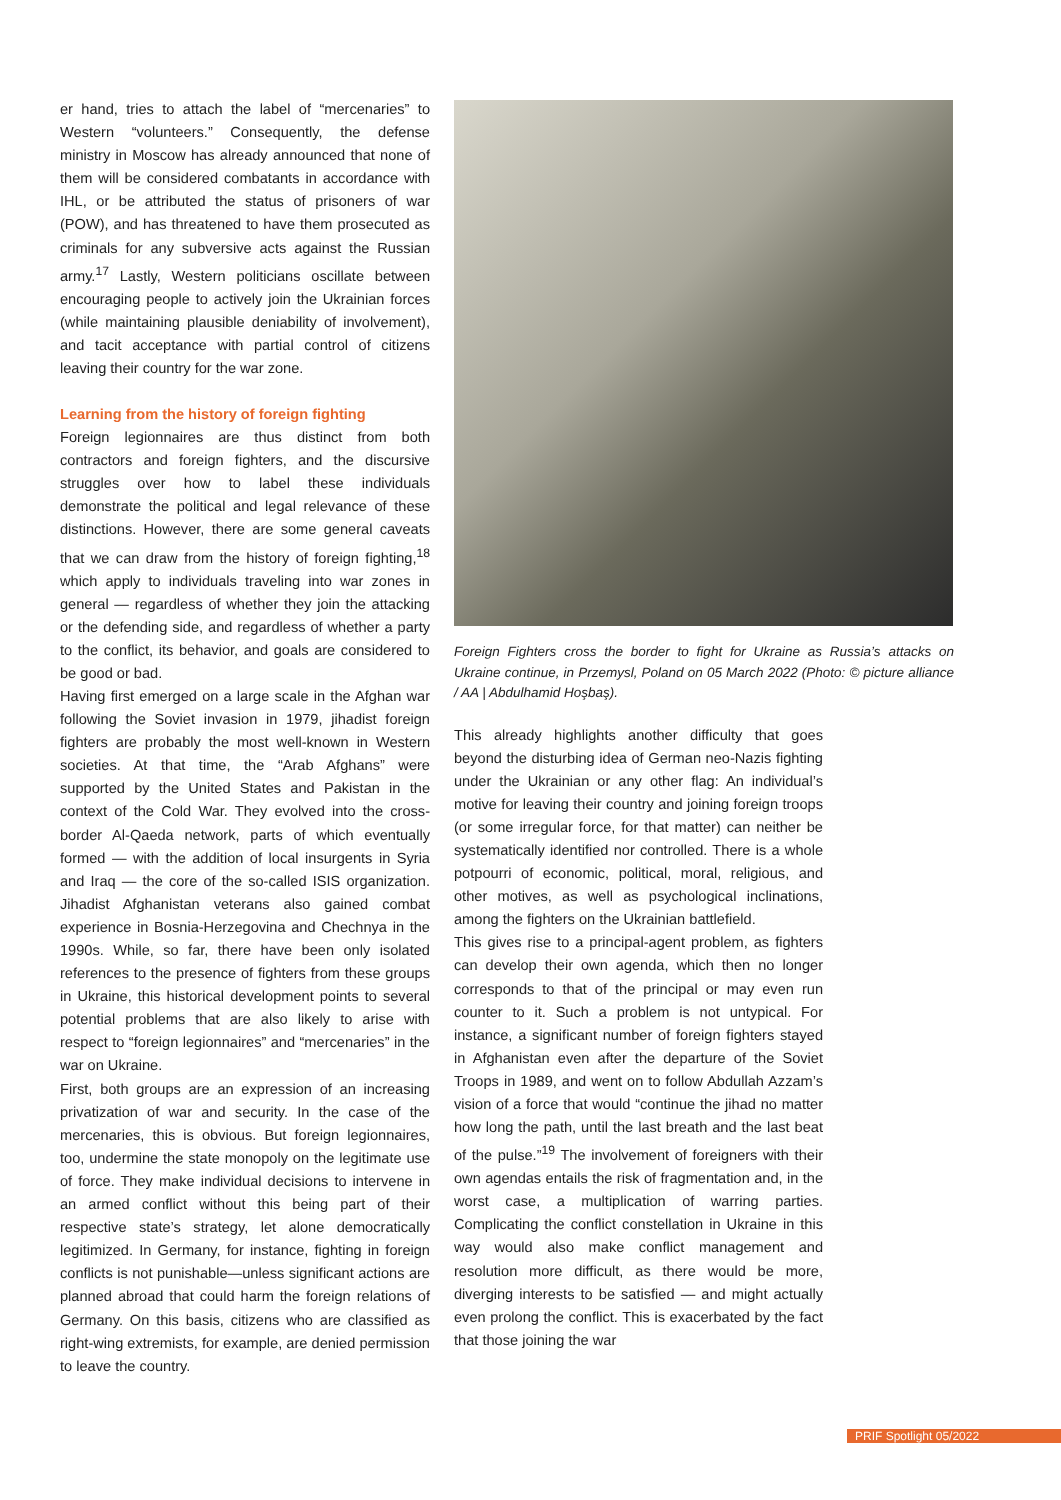er hand, tries to attach the label of “mercenaries” to Western “volunteers.” Consequently, the defense ministry in Moscow has already announced that none of them will be considered combatants in accordance with IHL, or be attributed the status of prisoners of war (POW), and has threatened to have them prosecuted as criminals for any subversive acts against the Russian army.<sup>17</sup> Lastly, Western politicians oscillate between encouraging people to actively join the Ukrainian forces (while maintaining plausible deniability of involvement), and tacit acceptance with partial control of citizens leaving their country for the war zone.
Learning from the history of foreign fighting
Foreign legionnaires are thus distinct from both contractors and foreign fighters, and the discursive struggles over how to label these individuals demonstrate the political and legal relevance of these distinctions. However, there are some general caveats that we can draw from the history of foreign fighting,<sup>18</sup> which apply to individuals traveling into war zones in general — regardless of whether they join the attacking or the defending side, and regardless of whether a party to the conflict, its behavior, and goals are considered to be good or bad.
Having first emerged on a large scale in the Afghan war following the Soviet invasion in 1979, jihadist foreign fighters are probably the most well-known in Western societies. At that time, the “Arab Afghans” were supported by the United States and Pakistan in the context of the Cold War. They evolved into the cross-border Al-Qaeda network, parts of which eventually formed — with the addition of local insurgents in Syria and Iraq — the core of the so-called ISIS organization. Jihadist Afghanistan veterans also gained combat experience in Bosnia-Herzegovina and Chechnya in the 1990s. While, so far, there have been only isolated references to the presence of fighters from these groups in Ukraine, this historical development points to several potential problems that are also likely to arise with respect to “foreign legionnaires” and “mercenaries” in the war on Ukraine.
First, both groups are an expression of an increasing privatization of war and security. In the case of the mercenaries, this is obvious. But foreign legionnaires, too, undermine the state monopoly on the legitimate use of force. They make individual decisions to intervene in an armed conflict without this being part of their respective state’s strategy, let alone democratically legitimized. In Germany, for instance, fighting in foreign conflicts is not punishable—unless significant actions are planned abroad that could harm the foreign relations of Germany. On this basis, citizens who are classified as right-wing extremists, for example, are denied permission to leave the country.
Foreign Fighters cross the border to fight for Ukraine as Russia’s attacks on Ukraine continue, in Przemysl, Poland on 05 March 2022 (Photo: © picture alliance / AA | Abdulhamid Hoşbaş).
This already highlights another difficulty that goes beyond the disturbing idea of German neo-Nazis fighting under the Ukrainian or any other flag: An individual’s motive for leaving their country and joining foreign troops (or some irregular force, for that matter) can neither be systematically identified nor controlled. There is a whole potpourri of economic, political, moral, religious, and other motives, as well as psychological inclinations, among the fighters on the Ukrainian battlefield.
This gives rise to a principal-agent problem, as fighters can develop their own agenda, which then no longer corresponds to that of the principal or may even run counter to it. Such a problem is not untypical. For instance, a significant number of foreign fighters stayed in Afghanistan even after the departure of the Soviet Troops in 1989, and went on to follow Abdullah Azzam’s vision of a force that would “continue the jihad no matter how long the path, until the last breath and the last beat of the pulse.”<sup>19</sup> The involvement of foreigners with their own agendas entails the risk of fragmentation and, in the worst case, a multiplication of warring parties. Complicating the conflict constellation in Ukraine in this way would also make conflict management and resolution more difficult, as there would be more, diverging interests to be satisfied — and might actually even prolong the conflict. This is exacerbated by the fact that those joining the war
PRIF Spotlight 05/2022